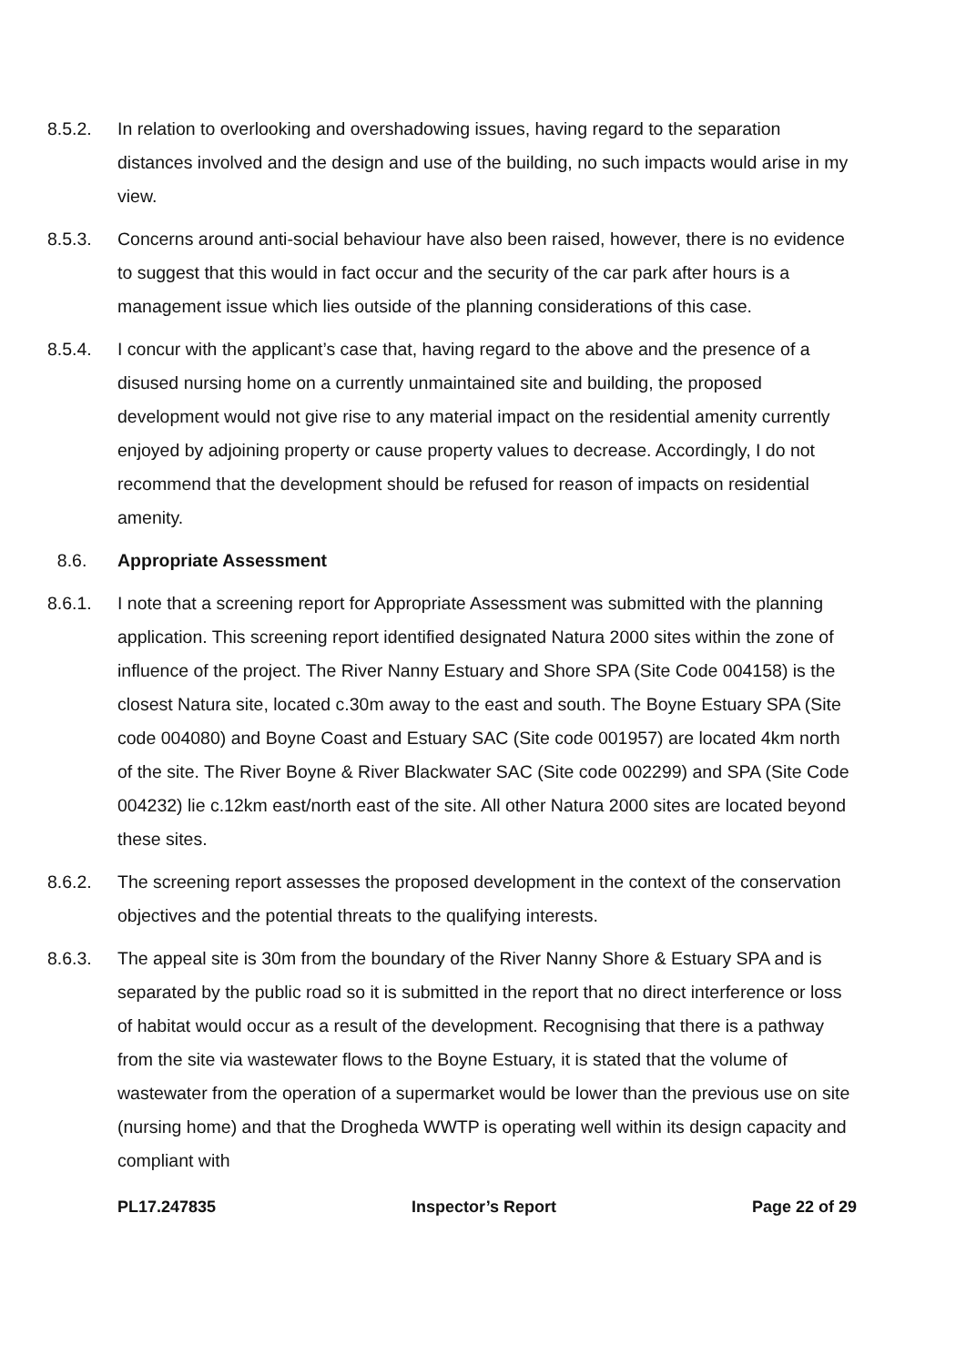8.5.2. In relation to overlooking and overshadowing issues, having regard to the separation distances involved and the design and use of the building, no such impacts would arise in my view.
8.5.3. Concerns around anti-social behaviour have also been raised, however, there is no evidence to suggest that this would in fact occur and the security of the car park after hours is a management issue which lies outside of the planning considerations of this case.
8.5.4. I concur with the applicant’s case that, having regard to the above and the presence of a disused nursing home on a currently unmaintained site and building, the proposed development would not give rise to any material impact on the residential amenity currently enjoyed by adjoining property or cause property values to decrease. Accordingly, I do not recommend that the development should be refused for reason of impacts on residential amenity.
8.6. Appropriate Assessment
8.6.1. I note that a screening report for Appropriate Assessment was submitted with the planning application. This screening report identified designated Natura 2000 sites within the zone of influence of the project. The River Nanny Estuary and Shore SPA (Site Code 004158) is the closest Natura site, located c.30m away to the east and south. The Boyne Estuary SPA (Site code 004080) and Boyne Coast and Estuary SAC (Site code 001957) are located 4km north of the site. The River Boyne & River Blackwater SAC (Site code 002299) and SPA (Site Code 004232) lie c.12km east/north east of the site. All other Natura 2000 sites are located beyond these sites.
8.6.2. The screening report assesses the proposed development in the context of the conservation objectives and the potential threats to the qualifying interests.
8.6.3. The appeal site is 30m from the boundary of the River Nanny Shore & Estuary SPA and is separated by the public road so it is submitted in the report that no direct interference or loss of habitat would occur as a result of the development. Recognising that there is a pathway from the site via wastewater flows to the Boyne Estuary, it is stated that the volume of wastewater from the operation of a supermarket would be lower than the previous use on site (nursing home) and that the Drogheda WWTP is operating well within its design capacity and compliant with
PL17.247835 Inspector’s Report Page 22 of 29